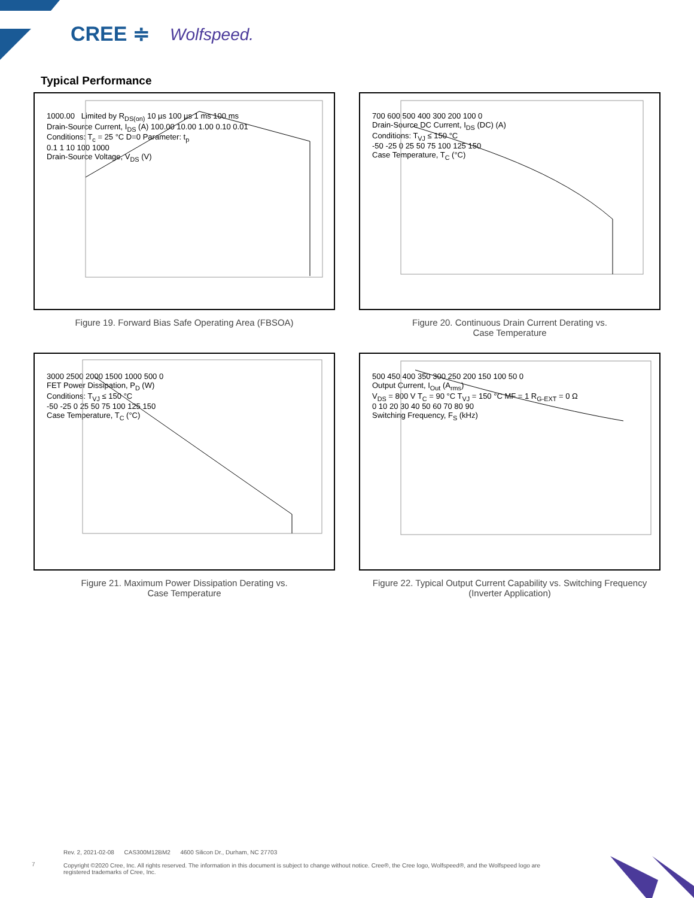CREE ≑ Wolfspeed.
Typical Performance
1000.00 Limited by R<sub>DS(on)</sub> 10 µs 100 µs 1 ms 100 ms
Drain-Source Current, I<sub>DS</sub> (A) 100.00 10.00 1.00 0.10 0.01
Conditions: T<sub>c</sub> = 25 °C D=0 Parameter: t<sub>p</sub>
0.1 1 10 100 1000
Drain-Source Voltage, V<sub>DS</sub> (V)
Figure 19. Forward Bias Safe Operating Area (FBSOA)
700 600 500 400 300 200 100 0
Drain-Source DC Current, I<sub>DS</sub> (DC) (A)
Conditions: T<sub>VJ</sub> ≤ 150 °C
-50 -25 0 25 50 75 100 125 150
Case Temperature, T<sub>C</sub> (°C)
Figure 20. Continuous Drain Current Derating vs.
Case Temperature
3000 2500 2000 1500 1000 500 0
FET Power Dissipation, P<sub>D</sub> (W)
Conditions: T<sub>VJ</sub> ≤ 150 °C
-50 -25 0 25 50 75 100 125 150
Case Temperature, T<sub>C</sub> (°C)
Figure 21. Maximum Power Dissipation Derating vs.
Case Temperature
500 450 400 350 300 250 200 150 100 50 0
Output Current, I<sub>Out</sub> (A<sub>rms</sub>)
V<sub>DS</sub> = 800 V T<sub>C</sub> = 90 °C T<sub>VJ</sub> = 150 °C MF = 1 R<sub>G-EXT</sub> = 0 Ω
0 10 20 30 40 50 60 70 80 90
Switching Frequency, F<sub>S</sub> (kHz)
Figure 22. Typical Output Current Capability vs. Switching Frequency
(Inverter Application)
7
Rev. 2, 2021-02-08 CAS300M12BM2 4600 Silicon Dr., Durham, NC 27703
Copyright ©2020 Cree, Inc. All rights reserved. The information in this document is subject to change without notice. Cree®, the Cree logo, Wolfspeed®, and the Wolfspeed logo are registered trademarks of Cree, Inc.